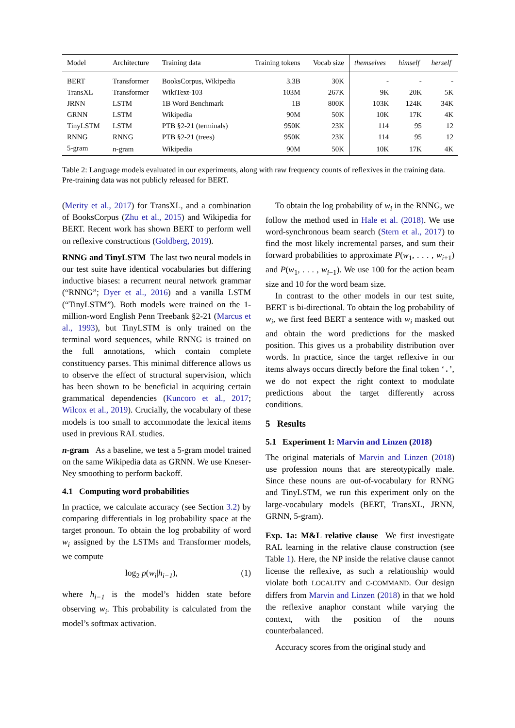| Model | Architecture | Training data | Training tokens | Vocab size | themselves | himself | herself |
| --- | --- | --- | --- | --- | --- | --- | --- |
| BERT | Transformer | BooksCorpus, Wikipedia | 3.3B | 30K | - | - | - |
| TransXL | Transformer | WikiText-103 | 103M | 267K | 9K | 20K | 5K |
| JRNN | LSTM | 1B Word Benchmark | 1B | 800K | 103K | 124K | 34K |
| GRNN | LSTM | Wikipedia | 90M | 50K | 10K | 17K | 4K |
| TinyLSTM | LSTM | PTB §2-21 (terminals) | 950K | 23K | 114 | 95 | 12 |
| RNNG | RNNG | PTB §2-21 (trees) | 950K | 23K | 114 | 95 | 12 |
| 5-gram | n -gram | Wikipedia | 90M | 50K | 10K | 17K | 4K |
Table 2: Language models evaluated in our experiments, along with raw frequency counts of reflexives in the training data. Pre-training data was not publicly released for BERT.
(Merity et al., 2017) for TransXL, and a combination of BooksCorpus (Zhu et al., 2015) and Wikipedia for BERT. Recent work has shown BERT to perform well on reflexive constructions (Goldberg, 2019).
RNNG and TinyLSTM The last two neural models in our test suite have identical vocabularies but differing inductive biases: a recurrent neural network grammar (“RNNG”; Dyer et al., 2016) and a vanilla LSTM (“TinyLSTM”). Both models were trained on the 1-million-word English Penn Treebank §2-21 (Marcus et al., 1993), but TinyLSTM is only trained on the terminal word sequences, while RNNG is trained on the full annotations, which contain complete constituency parses. This minimal difference allows us to observe the effect of structural supervision, which has been shown to be beneficial in acquiring certain grammatical dependencies (Kuncoro et al., 2017; Wilcox et al., 2019). Crucially, the vocabulary of these models is too small to accommodate the lexical items used in previous RAL studies.
n-gram As a baseline, we test a 5-gram model trained on the same Wikipedia data as GRNN. We use Kneser-Ney smoothing to perform backoff.
4.1 Computing word probabilities
In practice, we calculate accuracy (see Section 3.2) by comparing differentials in log probability space at the target pronoun. To obtain the log probability of word w<sub>i</sub> assigned by the LSTMs and Transformer models, we compute
log<sub>2</sub> p(w<sub>i</sub>|h<sub>i−1</sub>), (1)
where h<sub>i−1</sub> is the model’s hidden state before observing w<sub>i</sub>. This probability is calculated from the model’s softmax activation.
To obtain the log probability of w<sub>i</sub> in the RNNG, we follow the method used in Hale et al. (2018). We use word-synchronous beam search (Stern et al., 2017) to find the most likely incremental parses, and sum their forward probabilities to approximate P(w<sub>1</sub>, . . . , w<sub>i+1</sub>) and P(w<sub>1</sub>, . . . , w<sub>i−1</sub>). We use 100 for the action beam size and 10 for the word beam size.
In contrast to the other models in our test suite, BERT is bi-directional. To obtain the log probability of w<sub>i</sub>, we first feed BERT a sentence with w<sub>i</sub> masked out and obtain the word predictions for the masked position. This gives us a probability distribution over words. In practice, since the target reflexive in our items always occurs directly before the final token ‘.’, we do not expect the right context to modulate predictions about the target differently across conditions.
5 Results
5.1 Experiment 1: Marvin and Linzen (2018)
The original materials of Marvin and Linzen (2018) use profession nouns that are stereotypically male. Since these nouns are out-of-vocabulary for RNNG and TinyLSTM, we run this experiment only on the large-vocabulary models (BERT, TransXL, JRNN, GRNN, 5-gram).
Exp. 1a: M&L relative clause We first investigate RAL learning in the relative clause construction (see Table 1). Here, the NP inside the relative clause cannot license the reflexive, as such a relationship would violate both LOCALITY and C-COMMAND. Our design differs from Marvin and Linzen (2018) in that we hold the reflexive anaphor constant while varying the context, with the position of the nouns counterbalanced.
Accuracy scores from the original study and